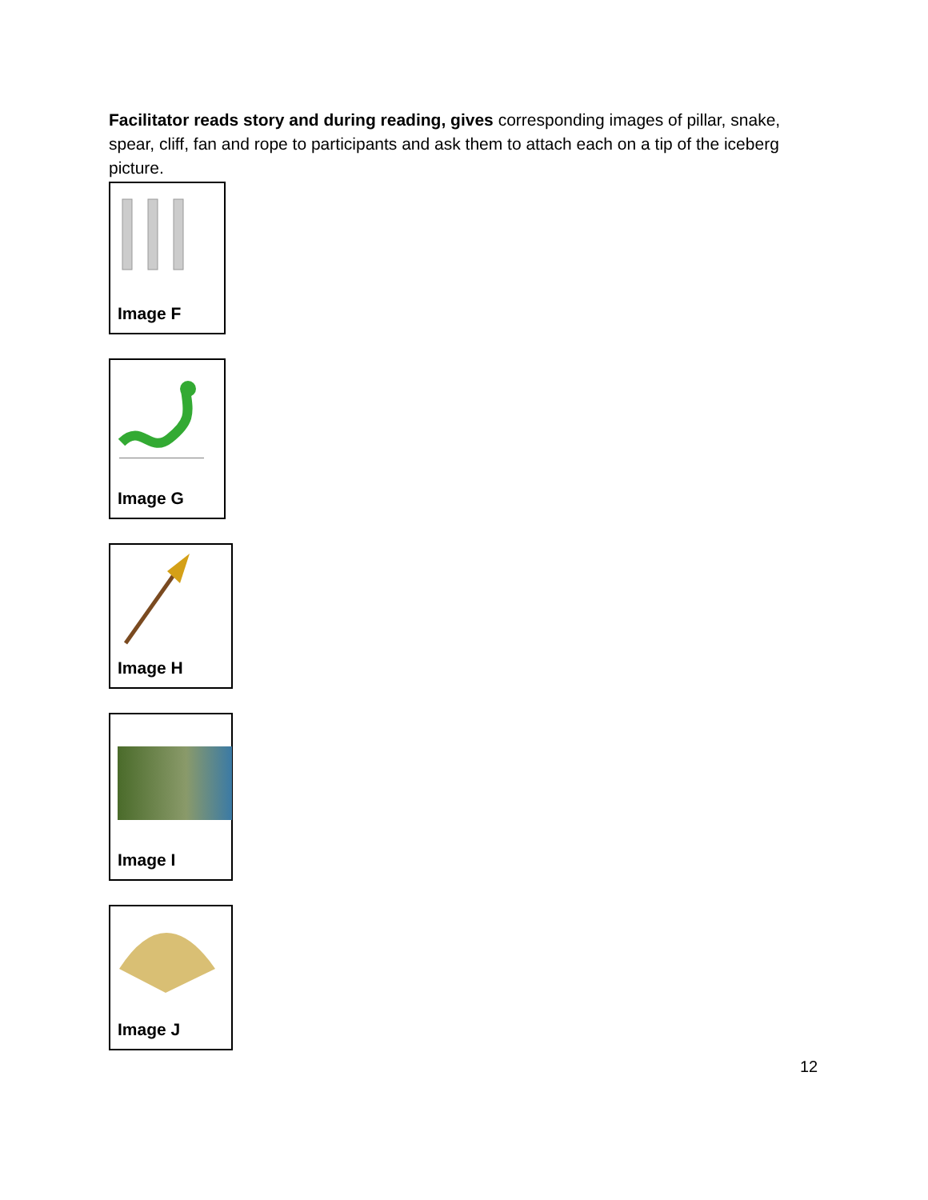Facilitator reads story and during reading, gives corresponding images of pillar, snake, spear, cliff, fan and rope to participants and ask them to attach each on a tip of the iceberg picture.
Image F
Image G
Image H
Image I
Image J
12